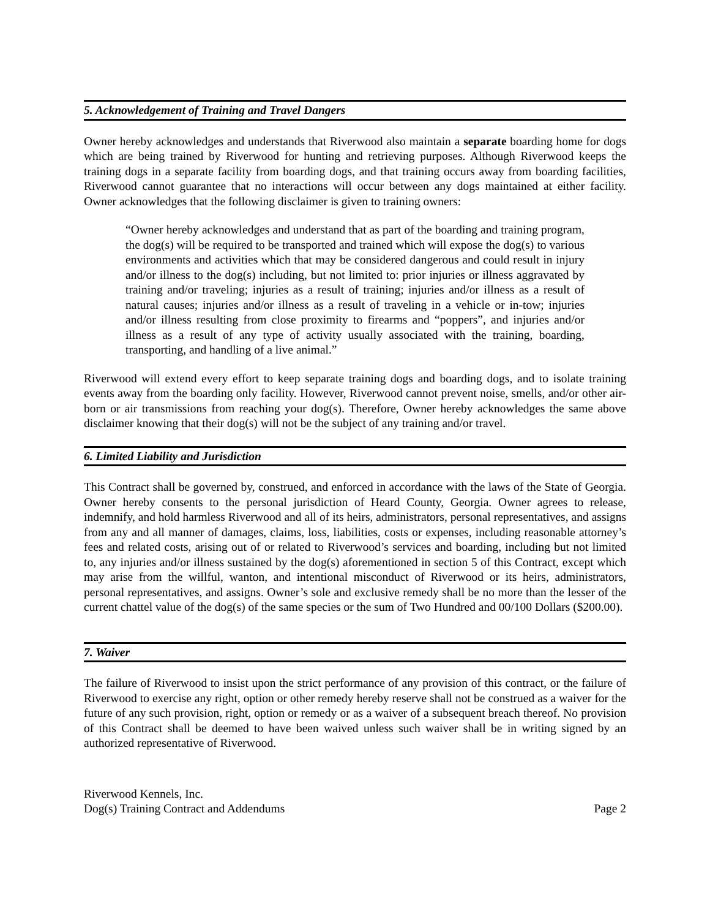5. Acknowledgement of Training and Travel Dangers
Owner hereby acknowledges and understands that Riverwood also maintain a separate boarding home for dogs which are being trained by Riverwood for hunting and retrieving purposes. Although Riverwood keeps the training dogs in a separate facility from boarding dogs, and that training occurs away from boarding facilities, Riverwood cannot guarantee that no interactions will occur between any dogs maintained at either facility. Owner acknowledges that the following disclaimer is given to training owners:
“Owner hereby acknowledges and understand that as part of the boarding and training program, the dog(s) will be required to be transported and trained which will expose the dog(s) to various environments and activities which that may be considered dangerous and could result in injury and/or illness to the dog(s) including, but not limited to: prior injuries or illness aggravated by training and/or traveling; injuries as a result of training; injuries and/or illness as a result of natural causes; injuries and/or illness as a result of traveling in a vehicle or in-tow; injuries and/or illness resulting from close proximity to firearms and “poppers”, and injuries and/or illness as a result of any type of activity usually associated with the training, boarding, transporting, and handling of a live animal.”
Riverwood will extend every effort to keep separate training dogs and boarding dogs, and to isolate training events away from the boarding only facility. However, Riverwood cannot prevent noise, smells, and/or other air-born or air transmissions from reaching your dog(s). Therefore, Owner hereby acknowledges the same above disclaimer knowing that their dog(s) will not be the subject of any training and/or travel.
6. Limited Liability and Jurisdiction
This Contract shall be governed by, construed, and enforced in accordance with the laws of the State of Georgia. Owner hereby consents to the personal jurisdiction of Heard County, Georgia. Owner agrees to release, indemnify, and hold harmless Riverwood and all of its heirs, administrators, personal representatives, and assigns from any and all manner of damages, claims, loss, liabilities, costs or expenses, including reasonable attorney’s fees and related costs, arising out of or related to Riverwood’s services and boarding, including but not limited to, any injuries and/or illness sustained by the dog(s) aforementioned in section 5 of this Contract, except which may arise from the willful, wanton, and intentional misconduct of Riverwood or its heirs, administrators, personal representatives, and assigns. Owner’s sole and exclusive remedy shall be no more than the lesser of the current chattel value of the dog(s) of the same species or the sum of Two Hundred and 00/100 Dollars ($200.00).
7. Waiver
The failure of Riverwood to insist upon the strict performance of any provision of this contract, or the failure of Riverwood to exercise any right, option or other remedy hereby reserve shall not be construed as a waiver for the future of any such provision, right, option or remedy or as a waiver of a subsequent breach thereof. No provision of this Contract shall be deemed to have been waived unless such waiver shall be in writing signed by an authorized representative of Riverwood.
Riverwood Kennels, Inc.
Dog(s) Training Contract and Addendums
Page 2